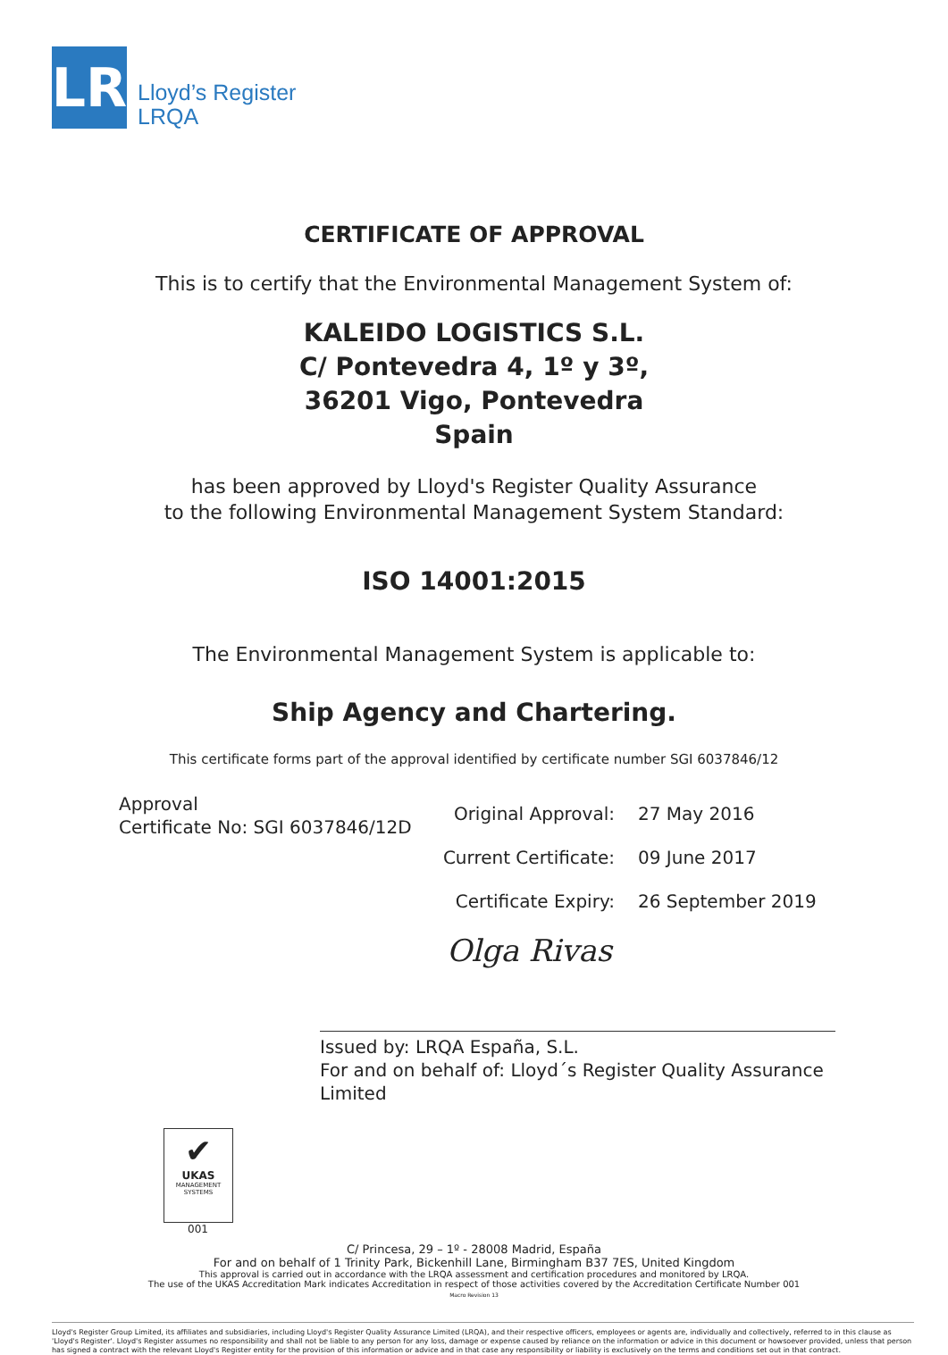LR
Lloyd’s Register
LRQA
CERTIFICATE OF APPROVAL
This is to certify that the Environmental Management System of:
KALEIDO LOGISTICS S.L.
C/ Pontevedra 4, 1º y 3º,
36201 Vigo, Pontevedra
Spain
has been approved by Lloyd's Register Quality Assurance
to the following Environmental Management System Standard:
ISO 14001:2015
The Environmental Management System is applicable to:
Ship Agency and Chartering.
This certificate forms part of the approval identified by certificate number SGI 6037846/12
Approval
Certificate No: SGI 6037846/12D
Original Approval:
Current Certificate:
Certificate Expiry:
27 May 2016
09 June 2017
26 September 2019
Olga Rivas
Issued by: LRQA España, S.L.
For and on behalf of: Lloyd´s Register Quality Assurance Limited
✔
UKAS
MANAGEMENT
SYSTEMS
001
C/ Princesa, 29 – 1º - 28008 Madrid, España
For and on behalf of 1 Trinity Park, Bickenhill Lane, Birmingham B37 7ES, United Kingdom
This approval is carried out in accordance with the LRQA assessment and certification procedures and monitored by LRQA.
The use of the UKAS Accreditation Mark indicates Accreditation in respect of those activities covered by the Accreditation Certificate Number 001
Macro Revision 13
Lloyd's Register Group Limited, its affiliates and subsidiaries, including Lloyd's Register Quality Assurance Limited (LRQA), and their respective officers, employees or agents are, individually and collectively, referred to in this clause as 'Lloyd's Register'. Lloyd's Register assumes no responsibility and shall not be liable to any person for any loss, damage or expense caused by reliance on the information or advice in this document or howsoever provided, unless that person has signed a contract with the relevant Lloyd's Register entity for the provision of this information or advice and in that case any responsibility or liability is exclusively on the terms and conditions set out in that contract.